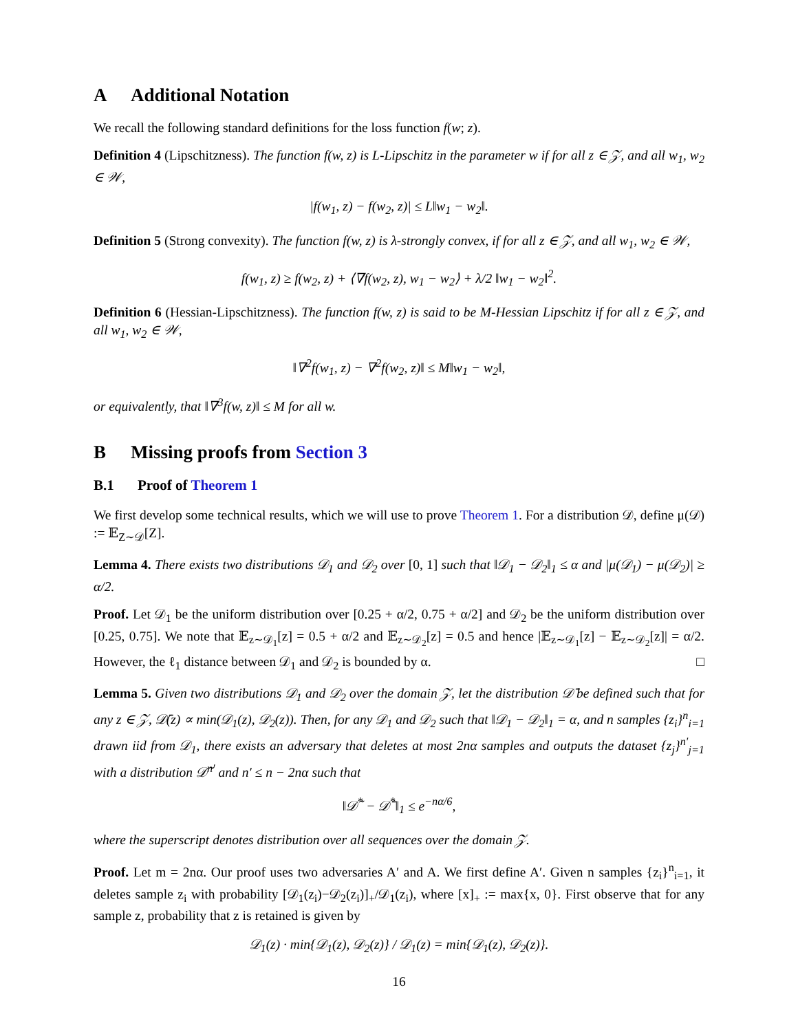A Additional Notation
We recall the following standard definitions for the loss function f(w; z).
Definition 4 (Lipschitzness). The function f(w, z) is L-Lipschitz in the parameter w if for all z ∈ 𝒵, and all w<sub>1</sub>, w<sub>2</sub> ∈ 𝒲,
|f(w<sub>1</sub>, z) − f(w<sub>2</sub>, z)| ≤ L‖w<sub>1</sub> − w<sub>2</sub>‖.
Definition 5 (Strong convexity). The function f(w, z) is λ-strongly convex, if for all z ∈ 𝒵, and all w<sub>1</sub>, w<sub>2</sub> ∈ 𝒲,
f(w<sub>1</sub>, z) ≥ f(w<sub>2</sub>, z) + ⟨∇f(w<sub>2</sub>, z), w<sub>1</sub> − w<sub>2</sub>⟩ + λ/2 ‖w<sub>1</sub> − w<sub>2</sub>‖<sup>2</sup>.
Definition 6 (Hessian-Lipschitzness). The function f(w, z) is said to be M-Hessian Lipschitz if for all z ∈ 𝒵, and all w<sub>1</sub>, w<sub>2</sub> ∈ 𝒲,
‖∇<sup>2</sup>f(w<sub>1</sub>, z) − ∇<sup>2</sup>f(w<sub>2</sub>, z)‖ ≤ M‖w<sub>1</sub> − w<sub>2</sub>‖,
or equivalently, that ‖∇<sup>3</sup>f(w, z)‖ ≤ M for all w.
B Missing proofs from Section 3
B.1 Proof of Theorem 1
We first develop some technical results, which we will use to prove Theorem 1. For a distribution 𝒟, define μ(𝒟) := 𝔼<sub>Z∼𝒟</sub>[Z].
Lemma 4. There exists two distributions 𝒟<sub>1</sub> and 𝒟<sub>2</sub> over [0, 1] such that ‖𝒟<sub>1</sub> − 𝒟<sub>2</sub>‖<sub>1</sub> ≤ α and |μ(𝒟<sub>1</sub>) − μ(𝒟<sub>2</sub>)| ≥ α/2.
Proof. Let 𝒟<sub>1</sub> be the uniform distribution over [0.25 + α/2, 0.75 + α/2] and 𝒟<sub>2</sub> be the uniform distribution over [0.25, 0.75]. We note that 𝔼<sub>z∼𝒟<sub>1</sub></sub>[z] = 0.5 + α/2 and 𝔼<sub>z∼𝒟<sub>2</sub></sub>[z] = 0.5 and hence |𝔼<sub>z∼𝒟<sub>1</sub></sub>[z] − 𝔼<sub>z∼𝒟<sub>2</sub></sub>[z]| = α/2. However, the ℓ<sub>1</sub> distance between 𝒟<sub>1</sub> and 𝒟<sub>2</sub> is bounded by α. □
Lemma 5. Given two distributions 𝒟<sub>1</sub> and 𝒟<sub>2</sub> over the domain 𝒵, let the distribution 𝒟̄ be defined such that for any z ∈ 𝒵, 𝒟̄(z) ∝ min(𝒟<sub>1</sub>(z), 𝒟<sub>2</sub>(z)). Then, for any 𝒟<sub>1</sub> and 𝒟<sub>2</sub> such that ‖𝒟<sub>1</sub> − 𝒟<sub>2</sub>‖<sub>1</sub> = α, and n samples {z<sub>i</sub>}<sup>n</sup><sub>i=1</sub> drawn iid from 𝒟<sub>1</sub>, there exists an adversary that deletes at most 2nα samples and outputs the dataset {z<sub>j</sub>}<sup>n′</sup><sub>j=1</sub> with a distribution 𝒟̃<sup>n′</sup> and n′ ≤ n − 2nα such that
‖𝒟̃<sup>*</sup> − 𝒟̄<sup>*</sup>‖<sub>1</sub> ≤ e<sup>−nα/6</sup>,
where the superscript denotes distribution over all sequences over the domain 𝒵.
Proof. Let m = 2nα. Our proof uses two adversaries A′ and A. We first define A′. Given n samples {z<sub>i</sub>}<sup>n</sup><sub>i=1</sub>, it deletes sample z<sub>i</sub> with probability [𝒟<sub>1</sub>(z<sub>i</sub>)−𝒟<sub>2</sub>(z<sub>i</sub>)]<sub>+</sub>/𝒟<sub>1</sub>(z<sub>i</sub>), where [x]<sub>+</sub> := max{x, 0}. First observe that for any sample z, probability that z is retained is given by
𝒟<sub>1</sub>(z) · min{𝒟<sub>1</sub>(z), 𝒟<sub>2</sub>(z)} / 𝒟<sub>1</sub>(z) = min{𝒟<sub>1</sub>(z), 𝒟<sub>2</sub>(z)}.
16